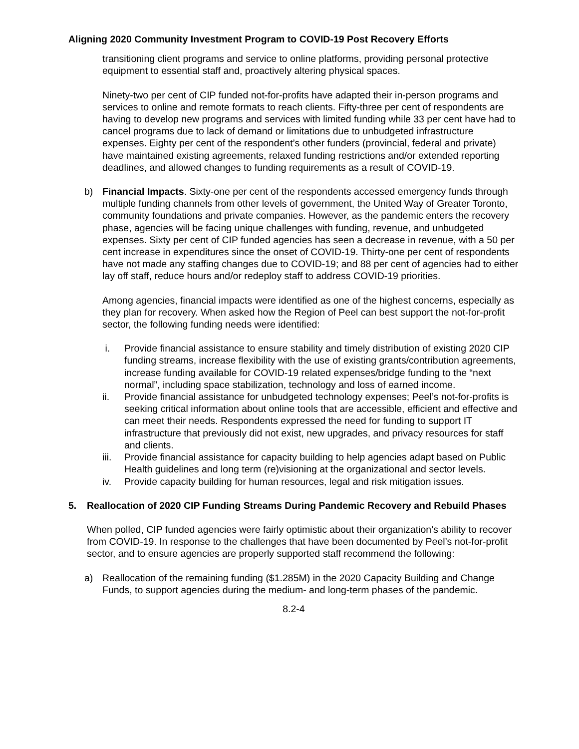Aligning 2020 Community Investment Program to COVID-19 Post Recovery Efforts
transitioning client programs and service to online platforms, providing personal protective equipment to essential staff and, proactively altering physical spaces.
Ninety-two per cent of CIP funded not-for-profits have adapted their in-person programs and services to online and remote formats to reach clients. Fifty-three per cent of respondents are having to develop new programs and services with limited funding while 33 per cent have had to cancel programs due to lack of demand or limitations due to unbudgeted infrastructure expenses. Eighty per cent of the respondent’s other funders (provincial, federal and private) have maintained existing agreements, relaxed funding restrictions and/or extended reporting deadlines, and allowed changes to funding requirements as a result of COVID-19.
b) Financial Impacts. Sixty-one per cent of the respondents accessed emergency funds through multiple funding channels from other levels of government, the United Way of Greater Toronto, community foundations and private companies. However, as the pandemic enters the recovery phase, agencies will be facing unique challenges with funding, revenue, and unbudgeted expenses. Sixty per cent of CIP funded agencies has seen a decrease in revenue, with a 50 per cent increase in expenditures since the onset of COVID-19. Thirty-one per cent of respondents have not made any staffing changes due to COVID-19; and 88 per cent of agencies had to either lay off staff, reduce hours and/or redeploy staff to address COVID-19 priorities.
Among agencies, financial impacts were identified as one of the highest concerns, especially as they plan for recovery. When asked how the Region of Peel can best support the not-for-profit sector, the following funding needs were identified:
i. Provide financial assistance to ensure stability and timely distribution of existing 2020 CIP funding streams, increase flexibility with the use of existing grants/contribution agreements, increase funding available for COVID-19 related expenses/bridge funding to the “next normal”, including space stabilization, technology and loss of earned income.
ii. Provide financial assistance for unbudgeted technology expenses; Peel’s not-for-profits is seeking critical information about online tools that are accessible, efficient and effective and can meet their needs. Respondents expressed the need for funding to support IT infrastructure that previously did not exist, new upgrades, and privacy resources for staff and clients.
iii.
Provide financial assistance for capacity building to help agencies adapt based on Public Health guidelines and long term (re)visioning at the organizational and sector levels.
iv. Provide capacity building for human resources, legal and risk mitigation issues.
5. Reallocation of 2020 CIP Funding Streams During Pandemic Recovery and Rebuild Phases
When polled, CIP funded agencies were fairly optimistic about their organization’s ability to recover from COVID-19. In response to the challenges that have been documented by Peel’s not-for-profit sector, and to ensure agencies are properly supported staff recommend the following:
a) Reallocation of the remaining funding ($1.285M) in the 2020 Capacity Building and Change Funds, to support agencies during the medium- and long-term phases of the pandemic.
8.2-4